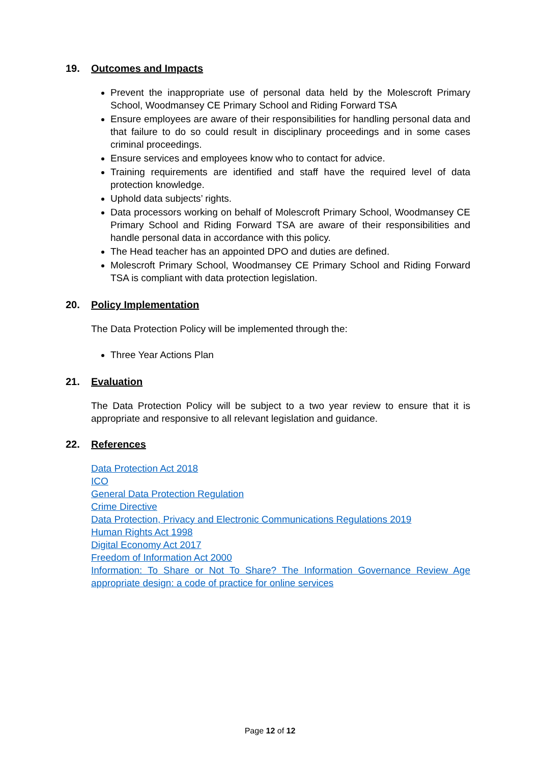19. Outcomes and Impacts
Prevent the inappropriate use of personal data held by the Molescroft Primary School, Woodmansey CE Primary School and Riding Forward TSA
Ensure employees are aware of their responsibilities for handling personal data and that failure to do so could result in disciplinary proceedings and in some cases criminal proceedings.
Ensure services and employees know who to contact for advice.
Training requirements are identified and staff have the required level of data protection knowledge.
Uphold data subjects’ rights.
Data processors working on behalf of Molescroft Primary School, Woodmansey CE Primary School and Riding Forward TSA are aware of their responsibilities and handle personal data in accordance with this policy.
The Head teacher has an appointed DPO and duties are defined.
Molescroft Primary School, Woodmansey CE Primary School and Riding Forward TSA is compliant with data protection legislation.
20. Policy Implementation
The Data Protection Policy will be implemented through the:
Three Year Actions Plan
21. Evaluation
The Data Protection Policy will be subject to a two year review to ensure that it is appropriate and responsive to all relevant legislation and guidance.
22. References
Data Protection Act 2018
ICO
General Data Protection Regulation
Crime Directive
Data Protection, Privacy and Electronic Communications Regulations 2019
Human Rights Act 1998
Digital Economy Act 2017
Freedom of Information Act 2000
Information: To Share or Not To Share? The Information Governance Review Age appropriate design: a code of practice for online services
Page 12 of 12